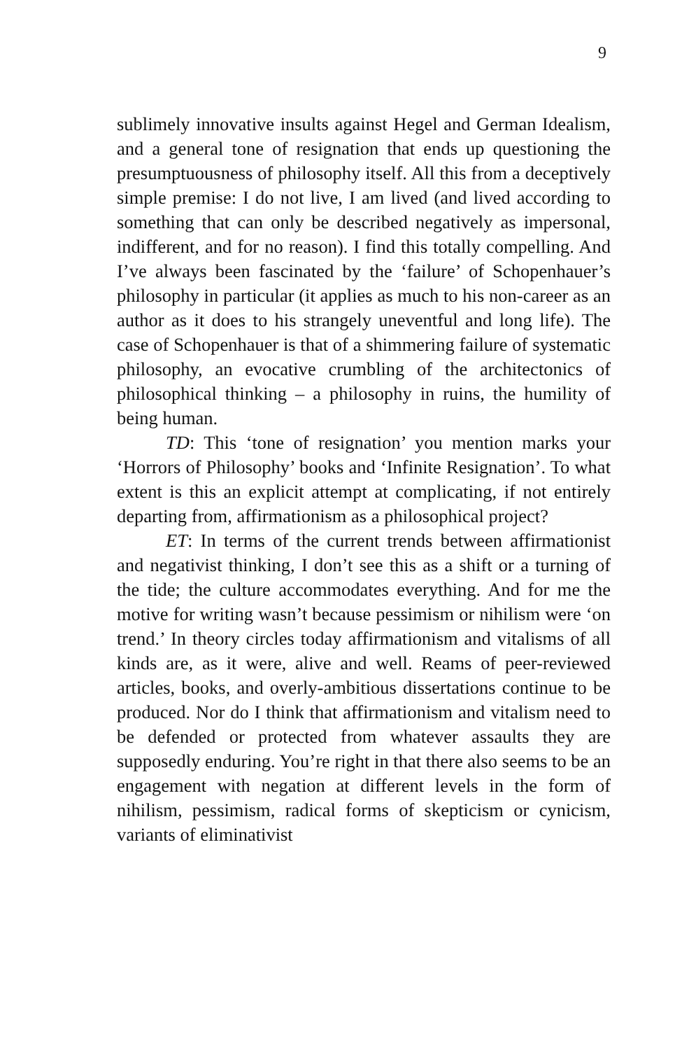9
sublimely innovative insults against Hegel and German Idealism, and a general tone of resignation that ends up questioning the presumptuousness of philosophy itself. All this from a deceptively simple premise: I do not live, I am lived (and lived according to something that can only be described negatively as impersonal, indifferent, and for no reason). I find this totally compelling. And I’ve always been fascinated by the ‘failure’ of Schopenhauer’s philosophy in particular (it applies as much to his non-career as an author as it does to his strangely uneventful and long life). The case of Schopenhauer is that of a shimmering failure of systematic philosophy, an evocative crumbling of the architectonics of philosophical thinking – a philosophy in ruins, the humility of being human.
TD: This ‘tone of resignation’ you mention marks your ‘Horrors of Philosophy’ books and ‘Infinite Resignation’. To what extent is this an explicit attempt at complicating, if not entirely departing from, affirmationism as a philosophical project?
ET: In terms of the current trends between affirmationist and negativist thinking, I don’t see this as a shift or a turning of the tide; the culture accommodates everything. And for me the motive for writing wasn’t because pessimism or nihilism were ‘on trend.’ In theory circles today affirmationism and vitalisms of all kinds are, as it were, alive and well. Reams of peer-reviewed articles, books, and overly-ambitious dissertations continue to be produced. Nor do I think that affirmationism and vitalism need to be defended or protected from whatever assaults they are supposedly enduring. You’re right in that there also seems to be an engagement with negation at different levels in the form of nihilism, pessimism, radical forms of skepticism or cynicism, variants of eliminativist